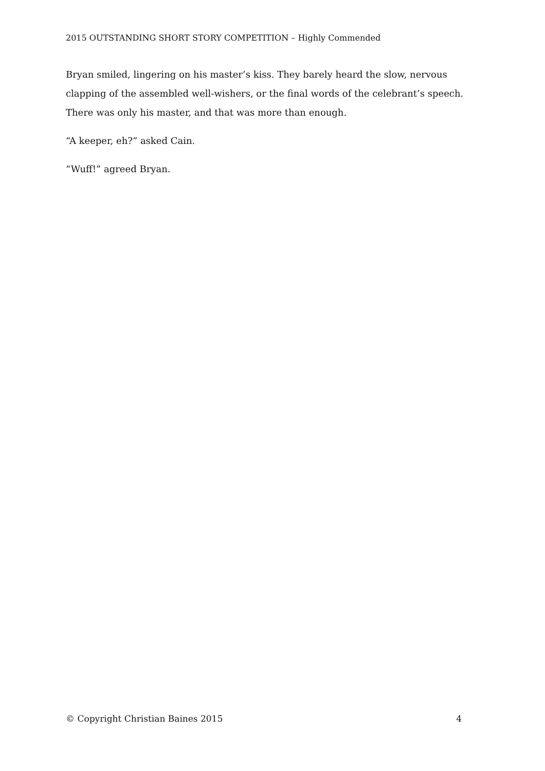2015 OUTSTANDING SHORT STORY COMPETITION – Highly Commended
Bryan smiled, lingering on his master’s kiss. They barely heard the slow, nervous clapping of the assembled well-wishers, or the final words of the celebrant’s speech. There was only his master, and that was more than enough.
“A keeper, eh?” asked Cain.
“Wuff!” agreed Bryan.
© Copyright Christian Baines 2015 4